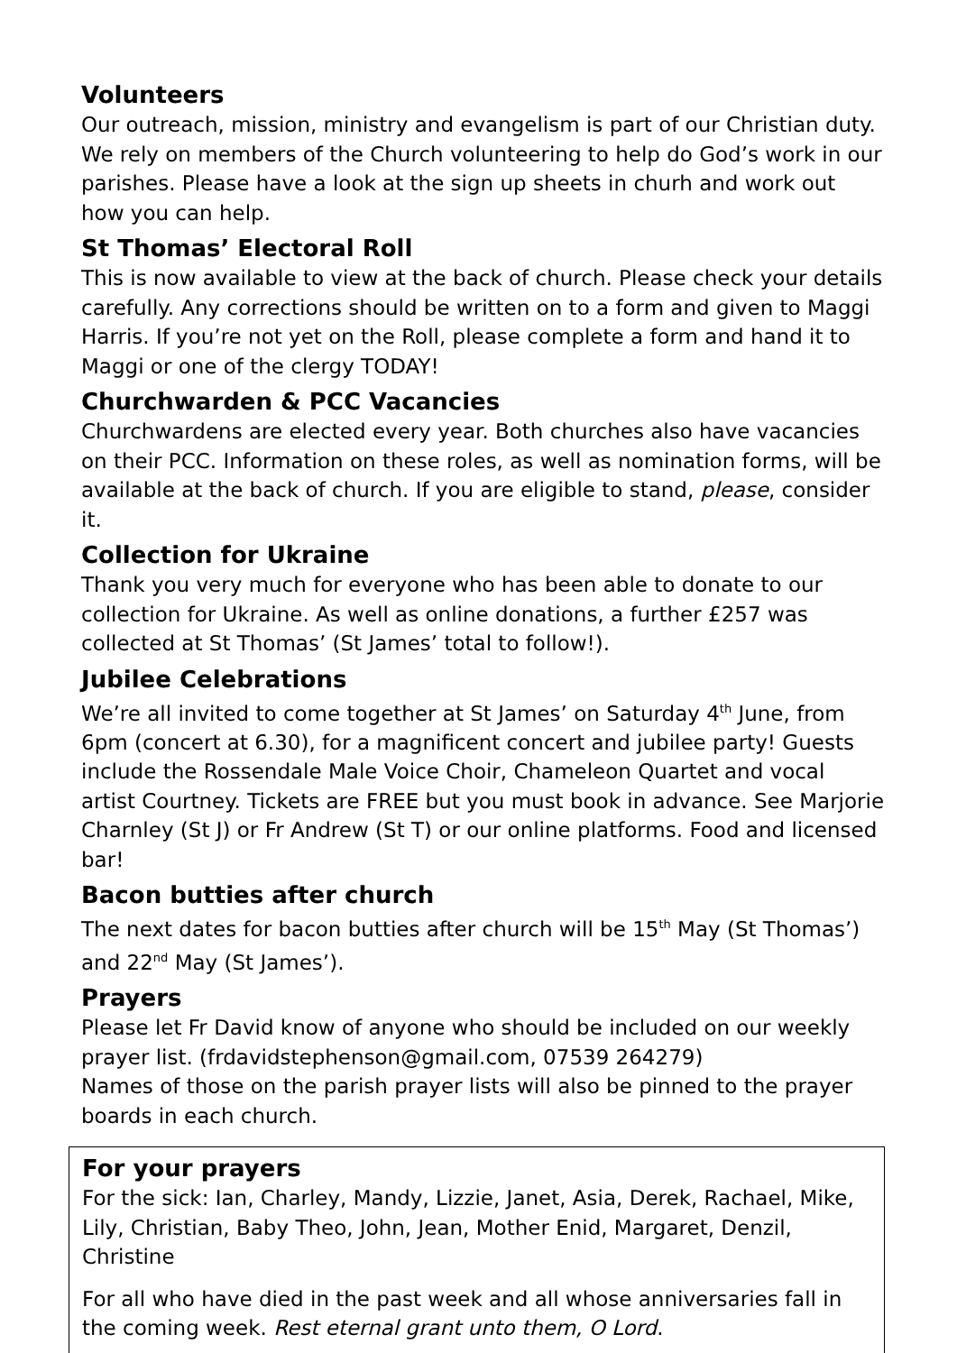Volunteers
Our outreach, mission, ministry and evangelism is part of our Christian duty. We rely on members of the Church volunteering to help do God’s work in our parishes. Please have a look at the sign up sheets in churh and work out how you can help.
St Thomas’ Electoral Roll
This is now available to view at the back of church. Please check your details carefully. Any corrections should be written on to a form and given to Maggi Harris. If you’re not yet on the Roll, please complete a form and hand it to Maggi or one of the clergy TODAY!
Churchwarden & PCC Vacancies
Churchwardens are elected every year. Both churches also have vacancies on their PCC. Information on these roles, as well as nomination forms, will be available at the back of church. If you are eligible to stand, please, consider it.
Collection for Ukraine
Thank you very much for everyone who has been able to donate to our collection for Ukraine. As well as online donations, a further £257 was collected at St Thomas’ (St James’ total to follow!).
Jubilee Celebrations
We’re all invited to come together at St James’ on Saturday 4<sup>th</sup> June, from 6pm (concert at 6.30), for a magnificent concert and jubilee party! Guests include the Rossendale Male Voice Choir, Chameleon Quartet and vocal artist Courtney. Tickets are FREE but you must book in advance. See Marjorie Charnley (St J) or Fr Andrew (St T) or our online platforms. Food and licensed bar!
Bacon butties after church
The next dates for bacon butties after church will be 15<sup>th</sup> May (St Thomas’) and 22<sup>nd</sup> May (St James’).
Prayers
Please let Fr David know of anyone who should be included on our weekly prayer list. (frdavidstephenson@gmail.com, 07539 264279)
Names of those on the parish prayer lists will also be pinned to the prayer boards in each church.
For your prayers
For the sick: Ian, Charley, Mandy, Lizzie, Janet, Asia, Derek, Rachael, Mike, Lily, Christian, Baby Theo, John, Jean, Mother Enid, Margaret, Denzil, Christine
For all who have died in the past week and all whose anniversaries fall in the coming week. Rest eternal grant unto them, O Lord.